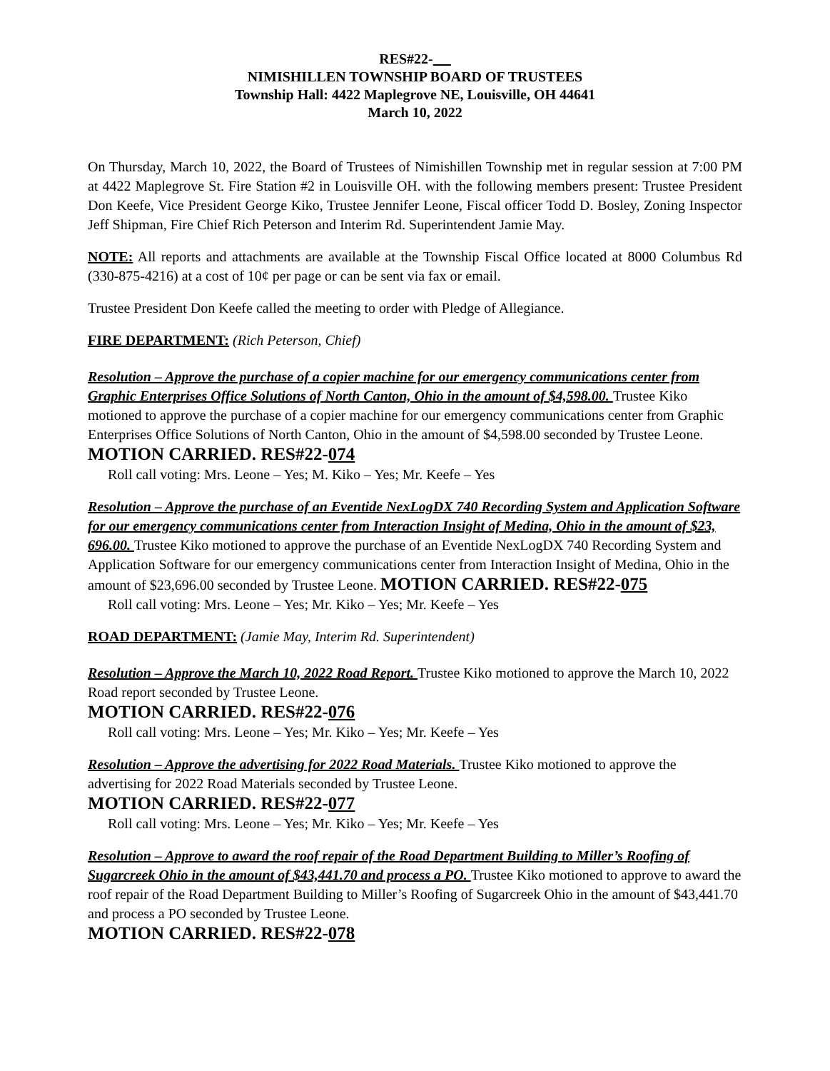RES#22-
NIMISHILLEN TOWNSHIP BOARD OF TRUSTEES
Township Hall: 4422 Maplegrove NE, Louisville, OH 44641
March 10, 2022
On Thursday, March 10, 2022, the Board of Trustees of Nimishillen Township met in regular session at 7:00 PM at 4422 Maplegrove St. Fire Station #2 in Louisville OH. with the following members present: Trustee President Don Keefe, Vice President George Kiko, Trustee Jennifer Leone, Fiscal officer Todd D. Bosley, Zoning Inspector Jeff Shipman, Fire Chief Rich Peterson and Interim Rd. Superintendent Jamie May.
NOTE: All reports and attachments are available at the Township Fiscal Office located at 8000 Columbus Rd (330-875-4216) at a cost of 10¢ per page or can be sent via fax or email.
Trustee President Don Keefe called the meeting to order with Pledge of Allegiance.
FIRE DEPARTMENT: (Rich Peterson, Chief)
Resolution – Approve the purchase of a copier machine for our emergency communications center from Graphic Enterprises Office Solutions of North Canton, Ohio in the amount of $4,598.00. Trustee Kiko motioned to approve the purchase of a copier machine for our emergency communications center from Graphic Enterprises Office Solutions of North Canton, Ohio in the amount of $4,598.00 seconded by Trustee Leone. MOTION CARRIED. RES#22-074
Roll call voting: Mrs. Leone – Yes; M. Kiko – Yes; Mr. Keefe – Yes
Resolution – Approve the purchase of an Eventide NexLogDX 740 Recording System and Application Software for our emergency communications center from Interaction Insight of Medina, Ohio in the amount of $23, 696.00. Trustee Kiko motioned to approve the purchase of an Eventide NexLogDX 740 Recording System and Application Software for our emergency communications center from Interaction Insight of Medina, Ohio in the amount of $23,696.00 seconded by Trustee Leone. MOTION CARRIED. RES#22-075
Roll call voting: Mrs. Leone – Yes; Mr. Kiko – Yes; Mr. Keefe – Yes
ROAD DEPARTMENT: (Jamie May, Interim Rd. Superintendent)
Resolution – Approve the March 10, 2022 Road Report. Trustee Kiko motioned to approve the March 10, 2022 Road report seconded by Trustee Leone.
MOTION CARRIED. RES#22-076
Roll call voting: Mrs. Leone – Yes; Mr. Kiko – Yes; Mr. Keefe – Yes
Resolution – Approve the advertising for 2022 Road Materials. Trustee Kiko motioned to approve the advertising for 2022 Road Materials seconded by Trustee Leone.
MOTION CARRIED. RES#22-077
Roll call voting: Mrs. Leone – Yes; Mr. Kiko – Yes; Mr. Keefe – Yes
Resolution – Approve to award the roof repair of the Road Department Building to Miller’s Roofing of Sugarcreek Ohio in the amount of $43,441.70 and process a PO. Trustee Kiko motioned to approve to award the roof repair of the Road Department Building to Miller’s Roofing of Sugarcreek Ohio in the amount of $43,441.70 and process a PO seconded by Trustee Leone.
MOTION CARRIED. RES#22-078